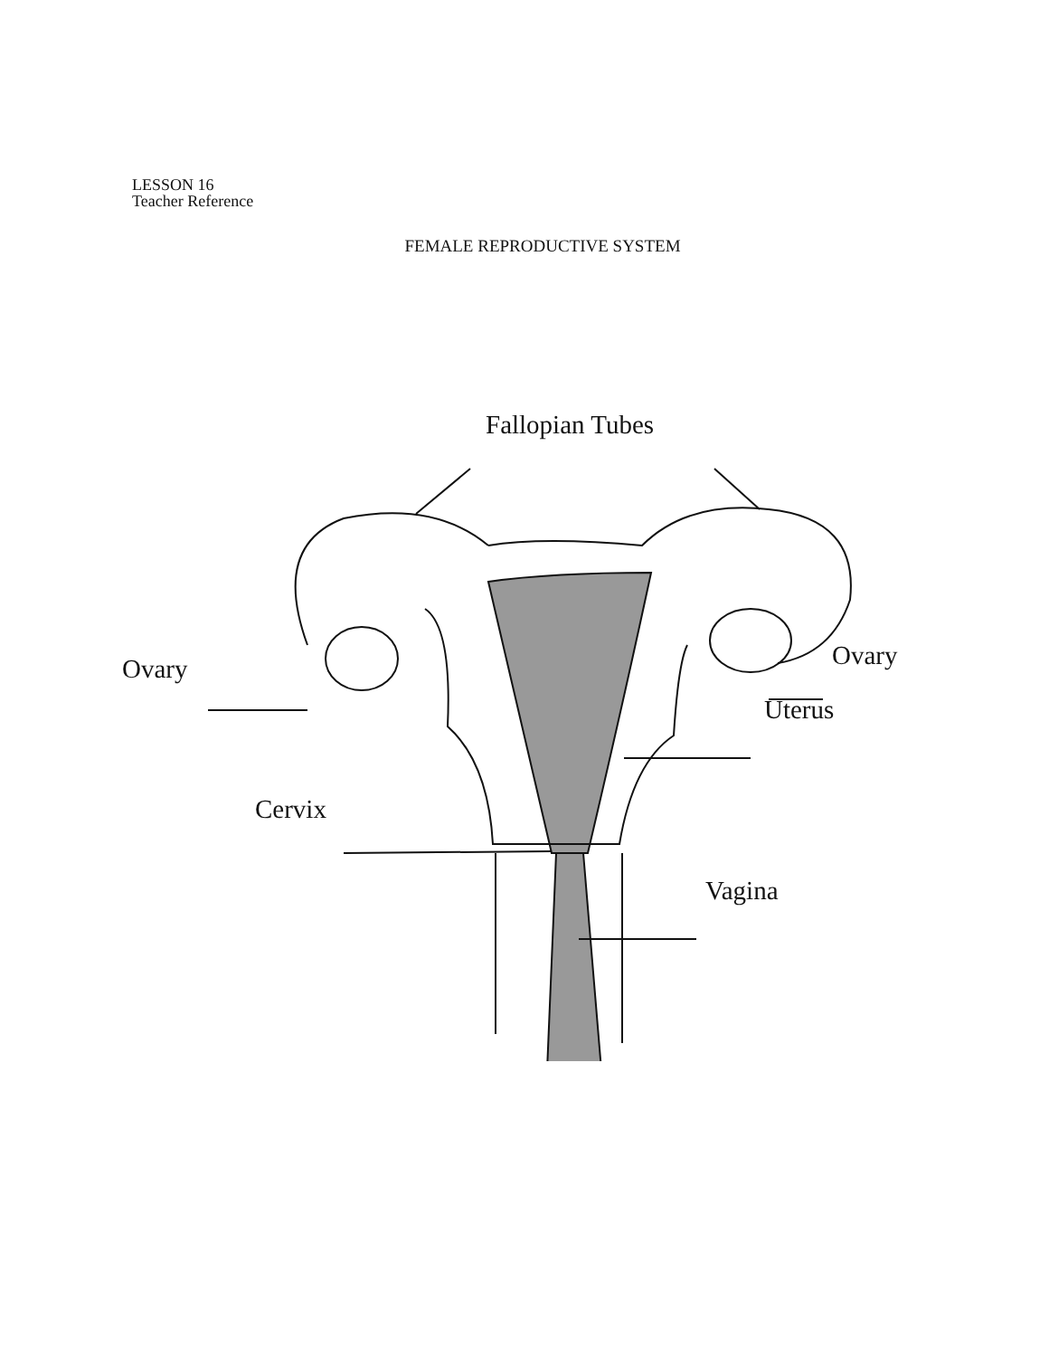LESSON 16
Teacher Reference
FEMALE REPRODUCTIVE SYSTEM
Fallopian Tubes
Ovary Ovary
Uterus
Cervix
Vagina